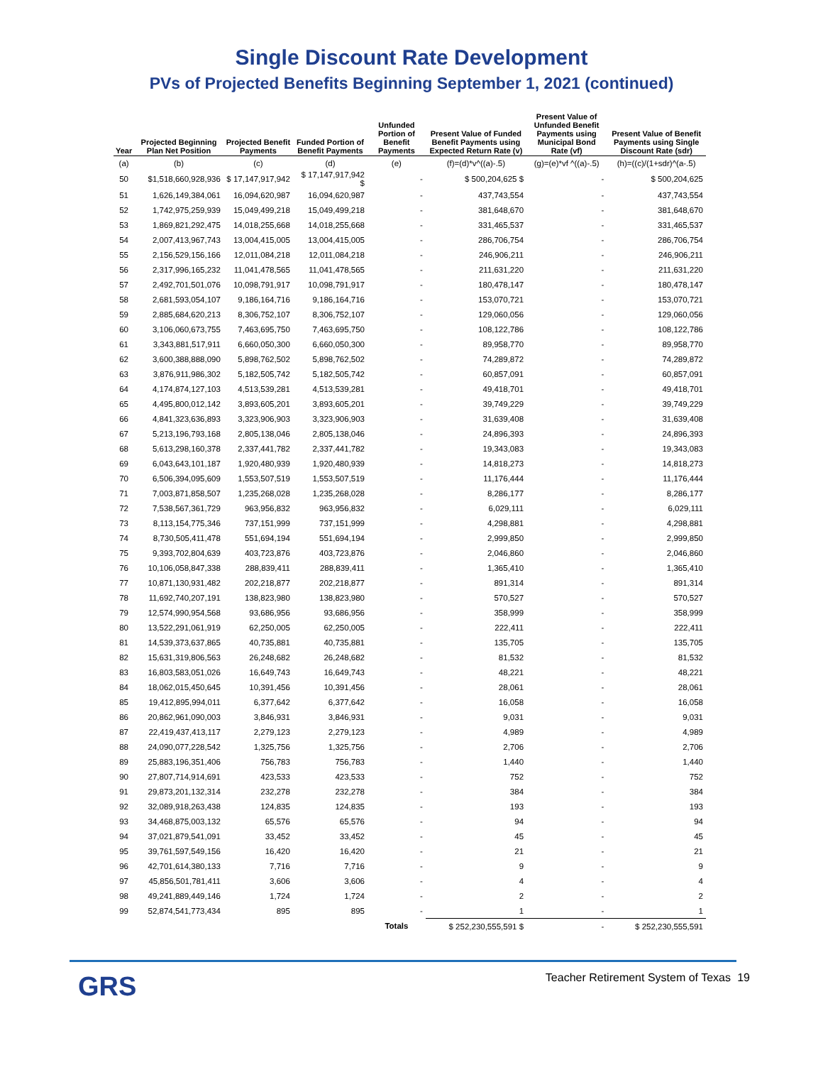Single Discount Rate Development
PVs of Projected Benefits Beginning September 1, 2021 (continued)
| Year | Projected Beginning Plan Net Position | Projected Benefit Payments | Funded Portion of Benefit Payments | Unfunded Portion of Benefit Payments | Present Value of Funded Benefit Payments using Expected Return Rate (v) | Present Value of Unfunded Benefit Payments using Municipal Bond Rate (vf) | Present Value of Benefit Payments using Single Discount Rate (sdr) |
| --- | --- | --- | --- | --- | --- | --- | --- |
| (a) | (b) | (c) | (d) | (e) | (f)=(d)*v^((a)-.5) | (g)=(e)*vf ^((a)-.5) | (h)=((c)/(1+sdr)^(a-.5) |
| 50 | $1,518,660,928,936 | $ 17,147,917,942 | $ 17,147,917,942 $ | - | $ 500,204,625 $ | - | $ 500,204,625 |
| 51 | 1,626,149,384,061 | 16,094,620,987 | 16,094,620,987 | - | 437,743,554 | - | 437,743,554 |
| 52 | 1,742,975,259,939 | 15,049,499,218 | 15,049,499,218 | - | 381,648,670 | - | 381,648,670 |
| 53 | 1,869,821,292,475 | 14,018,255,668 | 14,018,255,668 | - | 331,465,537 | - | 331,465,537 |
| 54 | 2,007,413,967,743 | 13,004,415,005 | 13,004,415,005 | - | 286,706,754 | - | 286,706,754 |
| 55 | 2,156,529,156,166 | 12,011,084,218 | 12,011,084,218 | - | 246,906,211 | - | 246,906,211 |
| 56 | 2,317,996,165,232 | 11,041,478,565 | 11,041,478,565 | - | 211,631,220 | - | 211,631,220 |
| 57 | 2,492,701,501,076 | 10,098,791,917 | 10,098,791,917 | - | 180,478,147 | - | 180,478,147 |
| 58 | 2,681,593,054,107 | 9,186,164,716 | 9,186,164,716 | - | 153,070,721 | - | 153,070,721 |
| 59 | 2,885,684,620,213 | 8,306,752,107 | 8,306,752,107 | - | 129,060,056 | - | 129,060,056 |
| 60 | 3,106,060,673,755 | 7,463,695,750 | 7,463,695,750 | - | 108,122,786 | - | 108,122,786 |
| 61 | 3,343,881,517,911 | 6,660,050,300 | 6,660,050,300 | - | 89,958,770 | - | 89,958,770 |
| 62 | 3,600,388,888,090 | 5,898,762,502 | 5,898,762,502 | - | 74,289,872 | - | 74,289,872 |
| 63 | 3,876,911,986,302 | 5,182,505,742 | 5,182,505,742 | - | 60,857,091 | - | 60,857,091 |
| 64 | 4,174,874,127,103 | 4,513,539,281 | 4,513,539,281 | - | 49,418,701 | - | 49,418,701 |
| 65 | 4,495,800,012,142 | 3,893,605,201 | 3,893,605,201 | - | 39,749,229 | - | 39,749,229 |
| 66 | 4,841,323,636,893 | 3,323,906,903 | 3,323,906,903 | - | 31,639,408 | - | 31,639,408 |
| 67 | 5,213,196,793,168 | 2,805,138,046 | 2,805,138,046 | - | 24,896,393 | - | 24,896,393 |
| 68 | 5,613,298,160,378 | 2,337,441,782 | 2,337,441,782 | - | 19,343,083 | - | 19,343,083 |
| 69 | 6,043,643,101,187 | 1,920,480,939 | 1,920,480,939 | - | 14,818,273 | - | 14,818,273 |
| 70 | 6,506,394,095,609 | 1,553,507,519 | 1,553,507,519 | - | 11,176,444 | - | 11,176,444 |
| 71 | 7,003,871,858,507 | 1,235,268,028 | 1,235,268,028 | - | 8,286,177 | - | 8,286,177 |
| 72 | 7,538,567,361,729 | 963,956,832 | 963,956,832 | - | 6,029,111 | - | 6,029,111 |
| 73 | 8,113,154,775,346 | 737,151,999 | 737,151,999 | - | 4,298,881 | - | 4,298,881 |
| 74 | 8,730,505,411,478 | 551,694,194 | 551,694,194 | - | 2,999,850 | - | 2,999,850 |
| 75 | 9,393,702,804,639 | 403,723,876 | 403,723,876 | - | 2,046,860 | - | 2,046,860 |
| 76 | 10,106,058,847,338 | 288,839,411 | 288,839,411 | - | 1,365,410 | - | 1,365,410 |
| 77 | 10,871,130,931,482 | 202,218,877 | 202,218,877 | - | 891,314 | - | 891,314 |
| 78 | 11,692,740,207,191 | 138,823,980 | 138,823,980 | - | 570,527 | - | 570,527 |
| 79 | 12,574,990,954,568 | 93,686,956 | 93,686,956 | - | 358,999 | - | 358,999 |
| 80 | 13,522,291,061,919 | 62,250,005 | 62,250,005 | - | 222,411 | - | 222,411 |
| 81 | 14,539,373,637,865 | 40,735,881 | 40,735,881 | - | 135,705 | - | 135,705 |
| 82 | 15,631,319,806,563 | 26,248,682 | 26,248,682 | - | 81,532 | - | 81,532 |
| 83 | 16,803,583,051,026 | 16,649,743 | 16,649,743 | - | 48,221 | - | 48,221 |
| 84 | 18,062,015,450,645 | 10,391,456 | 10,391,456 | - | 28,061 | - | 28,061 |
| 85 | 19,412,895,994,011 | 6,377,642 | 6,377,642 | - | 16,058 | - | 16,058 |
| 86 | 20,862,961,090,003 | 3,846,931 | 3,846,931 | - | 9,031 | - | 9,031 |
| 87 | 22,419,437,413,117 | 2,279,123 | 2,279,123 | - | 4,989 | - | 4,989 |
| 88 | 24,090,077,228,542 | 1,325,756 | 1,325,756 | - | 2,706 | - | 2,706 |
| 89 | 25,883,196,351,406 | 756,783 | 756,783 | - | 1,440 | - | 1,440 |
| 90 | 27,807,714,914,691 | 423,533 | 423,533 | - | 752 | - | 752 |
| 91 | 29,873,201,132,314 | 232,278 | 232,278 | - | 384 | - | 384 |
| 92 | 32,089,918,263,438 | 124,835 | 124,835 | - | 193 | - | 193 |
| 93 | 34,468,875,003,132 | 65,576 | 65,576 | - | 94 | - | 94 |
| 94 | 37,021,879,541,091 | 33,452 | 33,452 | - | 45 | - | 45 |
| 95 | 39,761,597,549,156 | 16,420 | 16,420 | - | 21 | - | 21 |
| 96 | 42,701,614,380,133 | 7,716 | 7,716 | - | 9 | - | 9 |
| 97 | 45,856,501,781,411 | 3,606 | 3,606 | - | 4 | - | 4 |
| 98 | 49,241,889,449,146 | 1,724 | 1,724 | - | 2 | - | 2 |
| 99 | 52,874,541,773,434 | 895 | 895 | - | 1 | - | 1 |
| | | | | Totals | $ 252,230,555,591 $ | - | $ 252,230,555,591 |
GRS
Teacher Retirement System of Texas
19